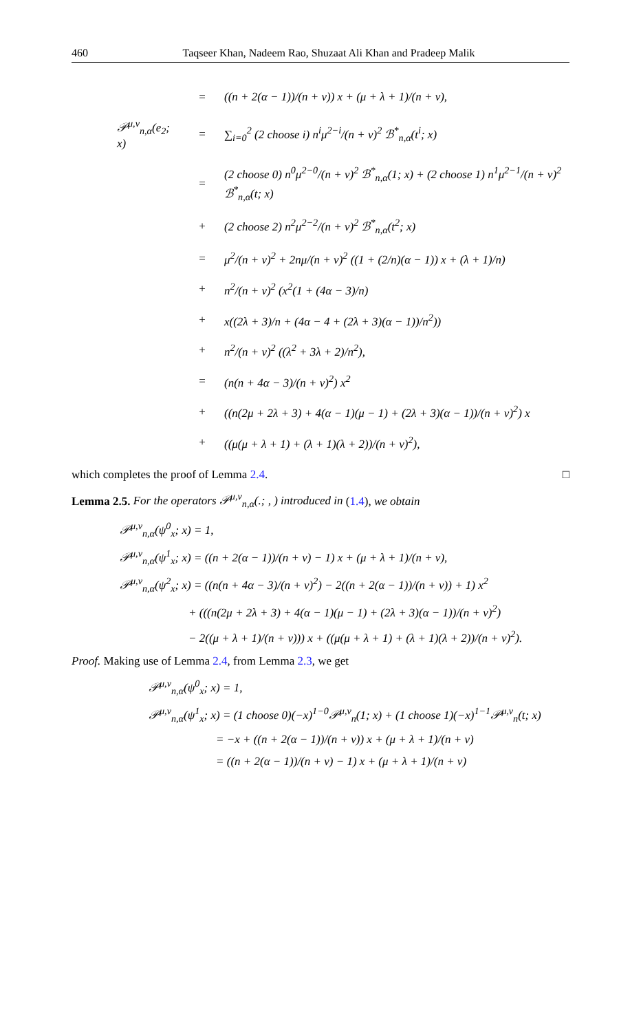460 Taqseer Khan, Nadeem Rao, Shuzaat Ali Khan and Pradeep Malik
| | = | ((n + 2(α − 1))/(n + ν)) x + (μ + λ + 1)/(n + ν), |
| 𝒫<sup>μ,ν</sup><sub>n,α</sub>(e<sub>2</sub>; x) | = | ∑<sub>i=0</sub><sup>2</sup> (2 choose i) n<sup>i</sup>μ<sup>2−i</sup>/(n + ν)<sup>2</sup> ℬ<sup>*</sup><sub>n,α</sub>(t<sup>i</sup>; x) |
| | = | (2 choose 0) n<sup>0</sup>μ<sup>2−0</sup>/(n + ν)<sup>2</sup> ℬ<sup>*</sup><sub>n,α</sub>(1; x) + (2 choose 1) n<sup>1</sup>μ<sup>2−1</sup>/(n + ν)<sup>2</sup> ℬ<sup>*</sup><sub>n,α</sub>(t; x) |
| | + | (2 choose 2) n<sup>2</sup>μ<sup>2−2</sup>/(n + ν)<sup>2</sup> ℬ<sup>*</sup><sub>n,α</sub>(t<sup>2</sup>; x) |
| | = | μ<sup>2</sup>/(n + ν)<sup>2</sup> + 2nμ/(n + ν)<sup>2</sup> ((1 + (2/n)(α − 1)) x + (λ + 1)/n) |
| | + | n<sup>2</sup>/(n + ν)<sup>2</sup> (x<sup>2</sup>(1 + (4α − 3)/n) |
| | + | x((2λ + 3)/n + (4α − 4 + (2λ + 3)(α − 1))/n<sup>2</sup>)) |
| | + | n<sup>2</sup>/(n + ν)<sup>2</sup> ((λ<sup>2</sup> + 3λ + 2)/n<sup>2</sup>), |
| | = | (n(n + 4α − 3)/(n + ν)<sup>2</sup>) x<sup>2</sup> |
| | + | ((n(2μ + 2λ + 3) + 4(α − 1)(μ − 1) + (2λ + 3)(α − 1))/(n + ν)<sup>2</sup>) x |
| | + | ((μ(μ + λ + 1) + (λ + 1)(λ + 2))/(n + ν)<sup>2</sup>), |
which completes the proof of Lemma 2.4. □
Lemma 2.5. For the operators 𝒫<sup>μ,ν</sup><sub>n,α</sub>(.; , ) introduced in (1.4), we obtain
𝒫<sup>μ,ν</sup><sub>n,α</sub>(ψ<sup>0</sup><sub>x</sub>; x) = 1,
𝒫<sup>μ,ν</sup><sub>n,α</sub>(ψ<sup>1</sup><sub>x</sub>; x) = ((n + 2(α − 1))/(n + ν) − 1) x + (μ + λ + 1)/(n + ν),
𝒫<sup>μ,ν</sup><sub>n,α</sub>(ψ<sup>2</sup><sub>x</sub>; x) = ((n(n + 4α − 3)/(n + ν)<sup>2</sup>) − 2((n + 2(α − 1))/(n + ν)) + 1) x<sup>2</sup>
+ (((n(2μ + 2λ + 3) + 4(α − 1)(μ − 1) + (2λ + 3)(α − 1))/(n + ν)<sup>2</sup>)
− 2((μ + λ + 1)/(n + ν))) x + ((μ(μ + λ + 1) + (λ + 1)(λ + 2))/(n + ν)<sup>2</sup>).
Proof. Making use of Lemma 2.4, from Lemma 2.3, we get
𝒫<sup>μ,ν</sup><sub>n,α</sub>(ψ<sup>0</sup><sub>x</sub>; x) = 1,
𝒫<sup>μ,ν</sup><sub>n,α</sub>(ψ<sup>1</sup><sub>x</sub>; x) = (1 choose 0)(−x)<sup>1−0</sup>𝒫<sup>μ,ν</sup><sub>n</sub>(1; x) + (1 choose 1)(−x)<sup>1−1</sup>𝒫<sup>μ,ν</sup><sub>n</sub>(t; x)
= −x + ((n + 2(α − 1))/(n + ν)) x + (μ + λ + 1)/(n + ν)
= ((n + 2(α − 1))/(n + ν) − 1) x + (μ + λ + 1)/(n + ν)